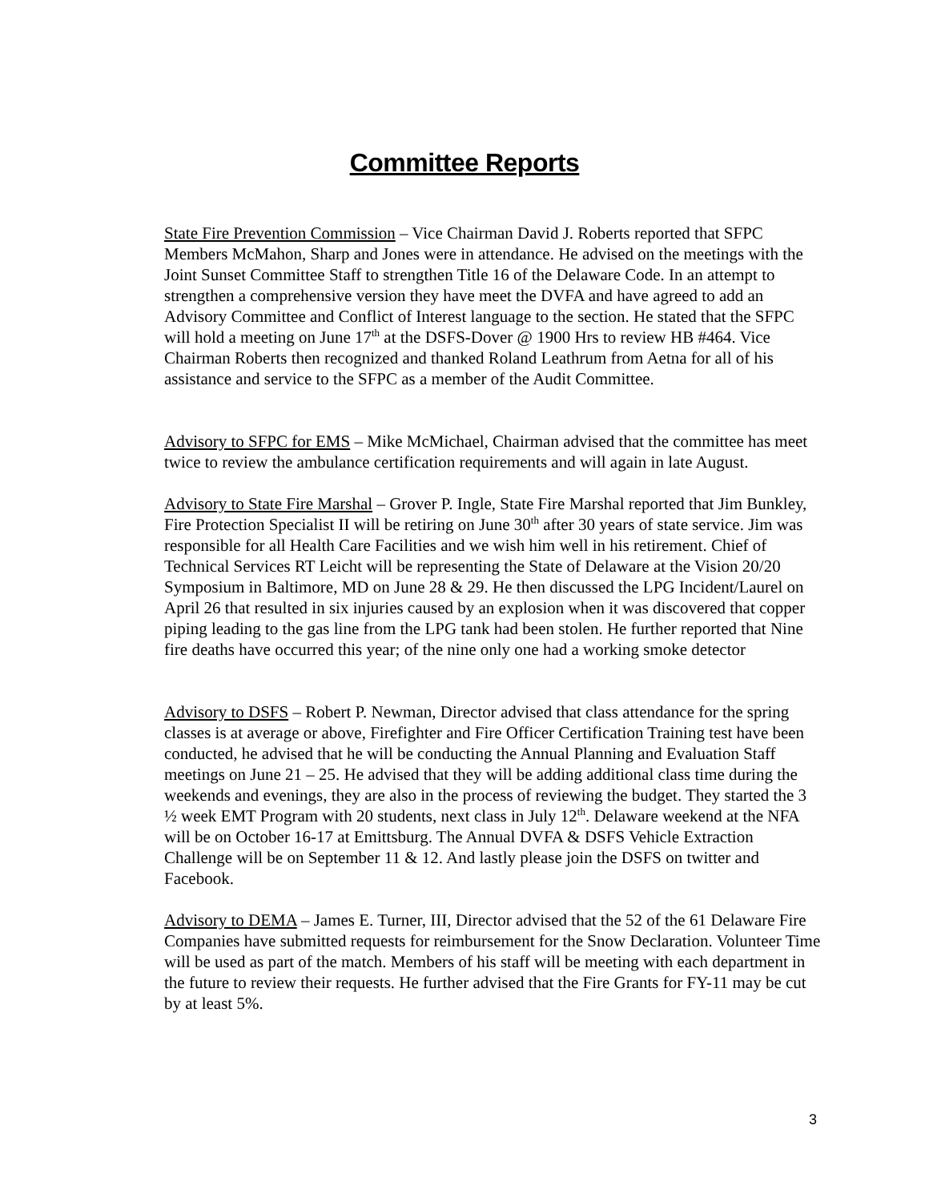Committee Reports
State Fire Prevention Commission – Vice Chairman David J. Roberts reported that SFPC Members McMahon, Sharp and Jones were in attendance. He advised on the meetings with the Joint Sunset Committee Staff to strengthen Title 16 of the Delaware Code. In an attempt to strengthen a comprehensive version they have meet the DVFA and have agreed to add an Advisory Committee and Conflict of Interest language to the section. He stated that the SFPC will hold a meeting on June 17<sup>th</sup> at the DSFS-Dover @ 1900 Hrs to review HB #464. Vice Chairman Roberts then recognized and thanked Roland Leathrum from Aetna for all of his assistance and service to the SFPC as a member of the Audit Committee.
Advisory to SFPC for EMS – Mike McMichael, Chairman advised that the committee has meet twice to review the ambulance certification requirements and will again in late August.
Advisory to State Fire Marshal – Grover P. Ingle, State Fire Marshal reported that Jim Bunkley, Fire Protection Specialist II will be retiring on June 30<sup>th</sup> after 30 years of state service. Jim was responsible for all Health Care Facilities and we wish him well in his retirement. Chief of Technical Services RT Leicht will be representing the State of Delaware at the Vision 20/20 Symposium in Baltimore, MD on June 28 & 29. He then discussed the LPG Incident/Laurel on April 26 that resulted in six injuries caused by an explosion when it was discovered that copper piping leading to the gas line from the LPG tank had been stolen. He further reported that Nine fire deaths have occurred this year; of the nine only one had a working smoke detector
Advisory to DSFS – Robert P. Newman, Director advised that class attendance for the spring classes is at average or above, Firefighter and Fire Officer Certification Training test have been conducted, he advised that he will be conducting the Annual Planning and Evaluation Staff meetings on June 21 – 25. He advised that they will be adding additional class time during the weekends and evenings, they are also in the process of reviewing the budget. They started the 3 ½ week EMT Program with 20 students, next class in July 12<sup>th</sup>. Delaware weekend at the NFA will be on October 16-17 at Emittsburg. The Annual DVFA & DSFS Vehicle Extraction Challenge will be on September 11 & 12. And lastly please join the DSFS on twitter and Facebook.
Advisory to DEMA – James E. Turner, III, Director advised that the 52 of the 61 Delaware Fire Companies have submitted requests for reimbursement for the Snow Declaration. Volunteer Time will be used as part of the match. Members of his staff will be meeting with each department in the future to review their requests. He further advised that the Fire Grants for FY-11 may be cut by at least 5%.
3